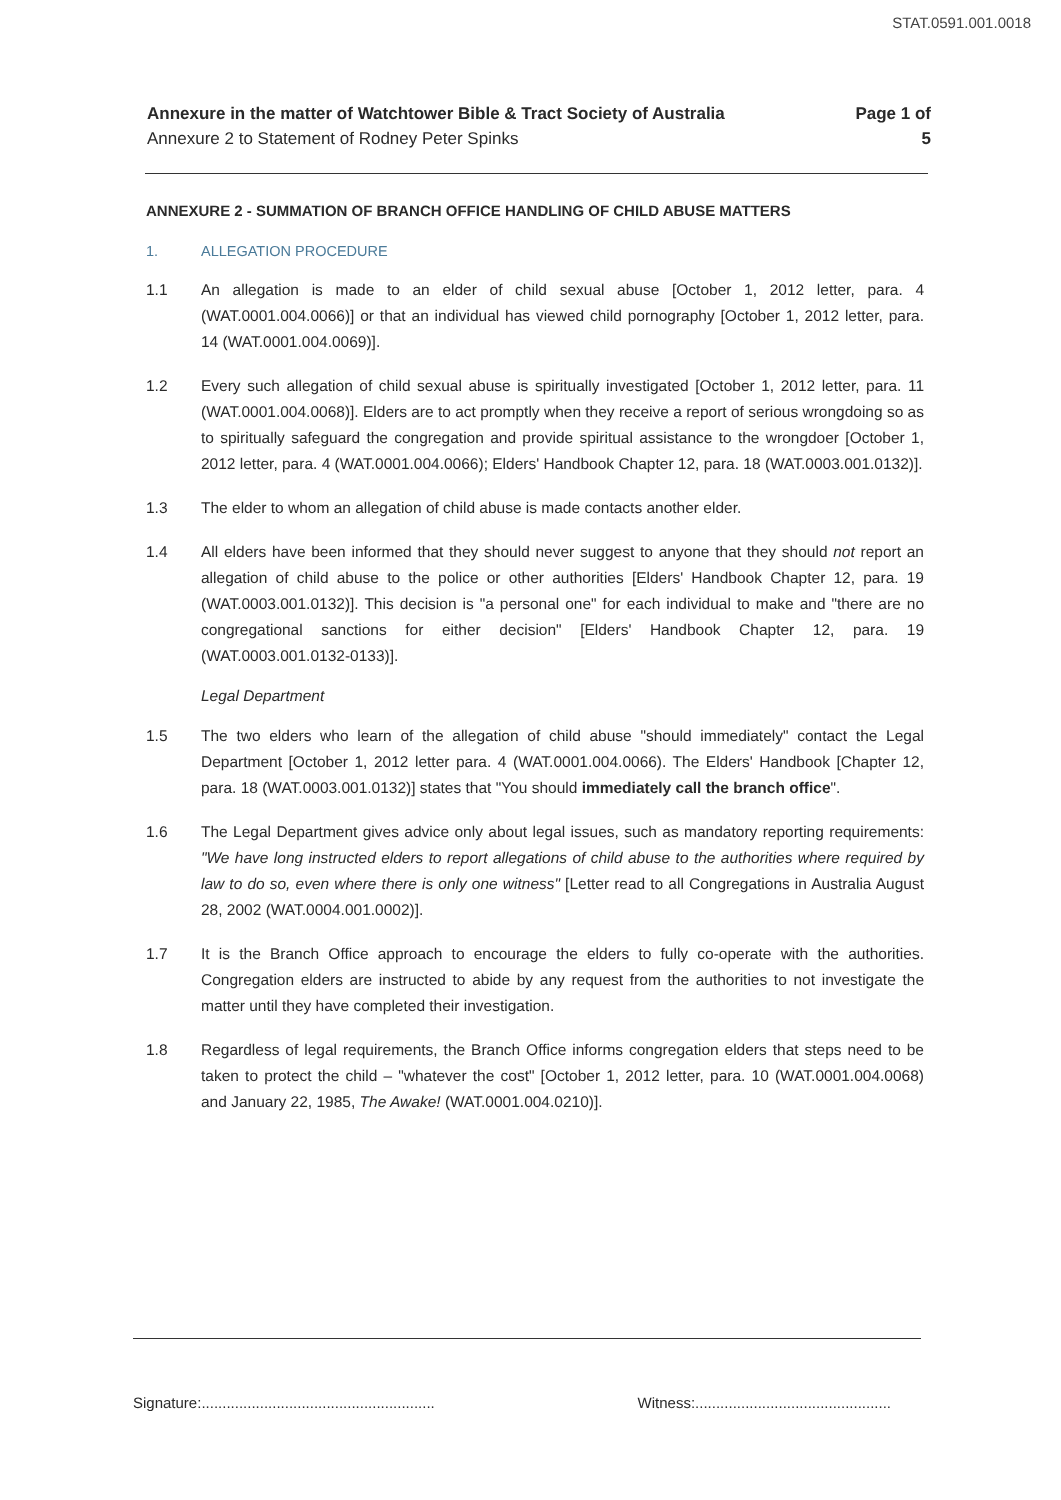STAT.0591.001.0018
Annexure in the matter of Watchtower Bible & Tract Society of Australia
Annexure 2 to Statement of Rodney Peter Spinks
Page 1 of
5
ANNEXURE 2 - SUMMATION OF BRANCH OFFICE HANDLING OF CHILD ABUSE MATTERS
1. ALLEGATION PROCEDURE
1.1 An allegation is made to an elder of child sexual abuse [October 1, 2012 letter, para. 4 (WAT.0001.004.0066)] or that an individual has viewed child pornography [October 1, 2012 letter, para. 14 (WAT.0001.004.0069)].
1.2 Every such allegation of child sexual abuse is spiritually investigated [October 1, 2012 letter, para. 11 (WAT.0001.004.0068)]. Elders are to act promptly when they receive a report of serious wrongdoing so as to spiritually safeguard the congregation and provide spiritual assistance to the wrongdoer [October 1, 2012 letter, para. 4 (WAT.0001.004.0066); Elders' Handbook Chapter 12, para. 18 (WAT.0003.001.0132)].
1.3 The elder to whom an allegation of child abuse is made contacts another elder.
1.4 All elders have been informed that they should never suggest to anyone that they should not report an allegation of child abuse to the police or other authorities [Elders' Handbook Chapter 12, para. 19 (WAT.0003.001.0132)]. This decision is "a personal one" for each individual to make and "there are no congregational sanctions for either decision" [Elders' Handbook Chapter 12, para. 19 (WAT.0003.001.0132-0133)].
Legal Department
1.5 The two elders who learn of the allegation of child abuse "should immediately" contact the Legal Department [October 1, 2012 letter para. 4 (WAT.0001.004.0066). The Elders' Handbook [Chapter 12, para. 18 (WAT.0003.001.0132)] states that "You should immediately call the branch office".
1.6 The Legal Department gives advice only about legal issues, such as mandatory reporting requirements: "We have long instructed elders to report allegations of child abuse to the authorities where required by law to do so, even where there is only one witness" [Letter read to all Congregations in Australia August 28, 2002 (WAT.0004.001.0002)].
1.7 It is the Branch Office approach to encourage the elders to fully co-operate with the authorities. Congregation elders are instructed to abide by any request from the authorities to not investigate the matter until they have completed their investigation.
1.8 Regardless of legal requirements, the Branch Office informs congregation elders that steps need to be taken to protect the child – "whatever the cost" [October 1, 2012 letter, para. 10 (WAT.0001.004.0068) and January 22, 1985, The Awake! (WAT.0001.004.0210)].
Signature:........................................................ Witness:...............................................